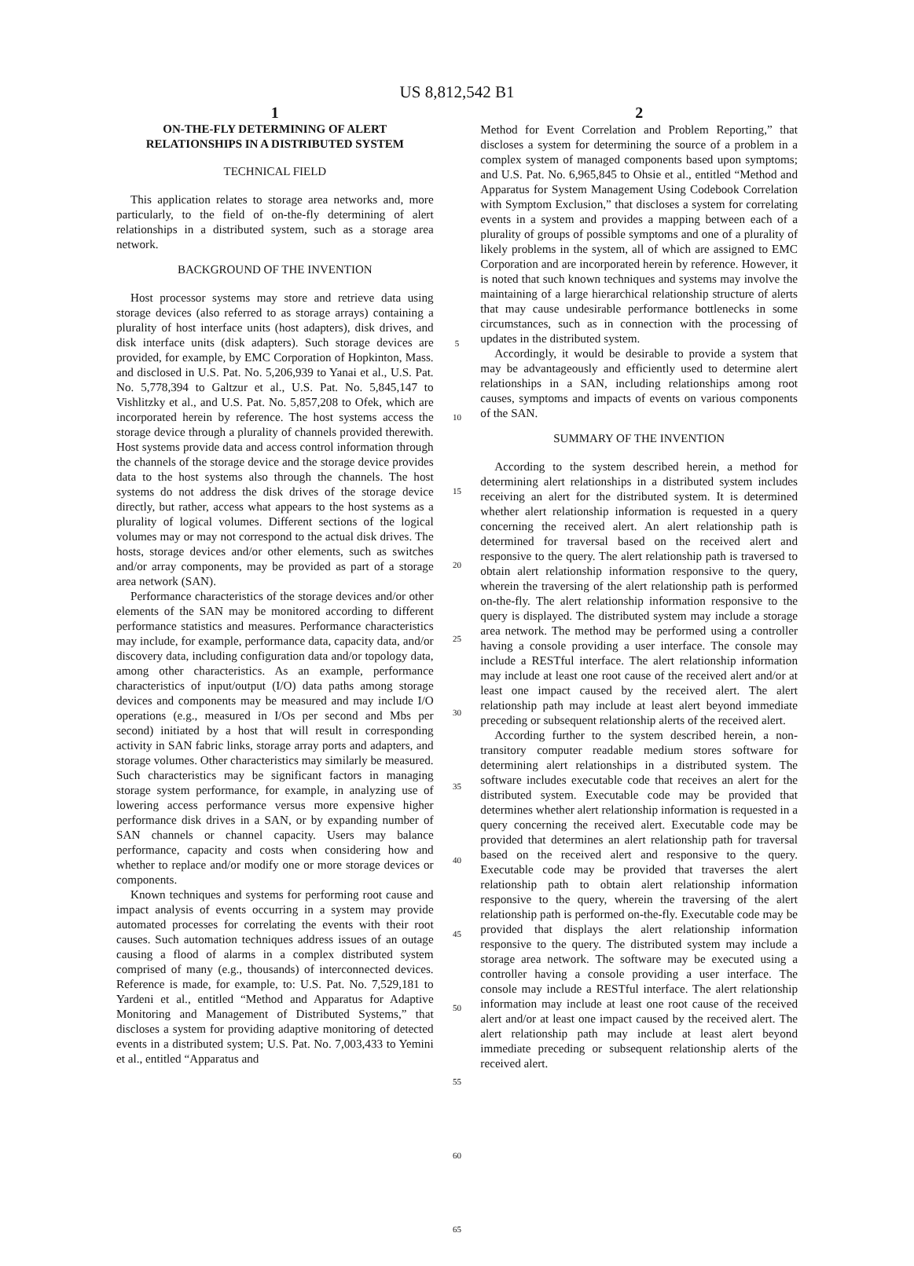US 8,812,542 B1
1
ON-THE-FLY DETERMINING OF ALERT RELATIONSHIPS IN A DISTRIBUTED SYSTEM
TECHNICAL FIELD
This application relates to storage area networks and, more particularly, to the field of on-the-fly determining of alert relationships in a distributed system, such as a storage area network.
BACKGROUND OF THE INVENTION
Host processor systems may store and retrieve data using storage devices (also referred to as storage arrays) containing a plurality of host interface units (host adapters), disk drives, and disk interface units (disk adapters). Such storage devices are provided, for example, by EMC Corporation of Hopkinton, Mass. and disclosed in U.S. Pat. No. 5,206,939 to Yanai et al., U.S. Pat. No. 5,778,394 to Galtzur et al., U.S. Pat. No. 5,845,147 to Vishlitzky et al., and U.S. Pat. No. 5,857,208 to Ofek, which are incorporated herein by reference. The host systems access the storage device through a plurality of channels provided therewith. Host systems provide data and access control information through the channels of the storage device and the storage device provides data to the host systems also through the channels. The host systems do not address the disk drives of the storage device directly, but rather, access what appears to the host systems as a plurality of logical volumes. Different sections of the logical volumes may or may not correspond to the actual disk drives. The hosts, storage devices and/or other elements, such as switches and/or array components, may be provided as part of a storage area network (SAN).
Performance characteristics of the storage devices and/or other elements of the SAN may be monitored according to different performance statistics and measures. Performance characteristics may include, for example, performance data, capacity data, and/or discovery data, including configuration data and/or topology data, among other characteristics. As an example, performance characteristics of input/output (I/O) data paths among storage devices and components may be measured and may include I/O operations (e.g., measured in I/Os per second and Mbs per second) initiated by a host that will result in corresponding activity in SAN fabric links, storage array ports and adapters, and storage volumes. Other characteristics may similarly be measured. Such characteristics may be significant factors in managing storage system performance, for example, in analyzing use of lowering access performance versus more expensive higher performance disk drives in a SAN, or by expanding number of SAN channels or channel capacity. Users may balance performance, capacity and costs when considering how and whether to replace and/or modify one or more storage devices or components.
Known techniques and systems for performing root cause and impact analysis of events occurring in a system may provide automated processes for correlating the events with their root causes. Such automation techniques address issues of an outage causing a flood of alarms in a complex distributed system comprised of many (e.g., thousands) of interconnected devices. Reference is made, for example, to: U.S. Pat. No. 7,529,181 to Yardeni et al., entitled “Method and Apparatus for Adaptive Monitoring and Management of Distributed Systems,” that discloses a system for providing adaptive monitoring of detected events in a distributed system; U.S. Pat. No. 7,003,433 to Yemini et al., entitled “Apparatus and
5
10
15
20
25
30
35
40
45
50
55
60
65
2
Method for Event Correlation and Problem Reporting,” that discloses a system for determining the source of a problem in a complex system of managed components based upon symptoms; and U.S. Pat. No. 6,965,845 to Ohsie et al., entitled “Method and Apparatus for System Management Using Codebook Correlation with Symptom Exclusion,” that discloses a system for correlating events in a system and provides a mapping between each of a plurality of groups of possible symptoms and one of a plurality of likely problems in the system, all of which are assigned to EMC Corporation and are incorporated herein by reference. However, it is noted that such known techniques and systems may involve the maintaining of a large hierarchical relationship structure of alerts that may cause undesirable performance bottlenecks in some circumstances, such as in connection with the processing of updates in the distributed system.
Accordingly, it would be desirable to provide a system that may be advantageously and efficiently used to determine alert relationships in a SAN, including relationships among root causes, symptoms and impacts of events on various components of the SAN.
SUMMARY OF THE INVENTION
According to the system described herein, a method for determining alert relationships in a distributed system includes receiving an alert for the distributed system. It is determined whether alert relationship information is requested in a query concerning the received alert. An alert relationship path is determined for traversal based on the received alert and responsive to the query. The alert relationship path is traversed to obtain alert relationship information responsive to the query, wherein the traversing of the alert relationship path is performed on-the-fly. The alert relationship information responsive to the query is displayed. The distributed system may include a storage area network. The method may be performed using a controller having a console providing a user interface. The console may include a RESTful interface. The alert relationship information may include at least one root cause of the received alert and/or at least one impact caused by the received alert. The alert relationship path may include at least alert beyond immediate preceding or subsequent relationship alerts of the received alert.
According further to the system described herein, a non-transitory computer readable medium stores software for determining alert relationships in a distributed system. The software includes executable code that receives an alert for the distributed system. Executable code may be provided that determines whether alert relationship information is requested in a query concerning the received alert. Executable code may be provided that determines an alert relationship path for traversal based on the received alert and responsive to the query. Executable code may be provided that traverses the alert relationship path to obtain alert relationship information responsive to the query, wherein the traversing of the alert relationship path is performed on-the-fly. Executable code may be provided that displays the alert relationship information responsive to the query. The distributed system may include a storage area network. The software may be executed using a controller having a console providing a user interface. The console may include a RESTful interface. The alert relationship information may include at least one root cause of the received alert and/or at least one impact caused by the received alert. The alert relationship path may include at least alert beyond immediate preceding or subsequent relationship alerts of the received alert.